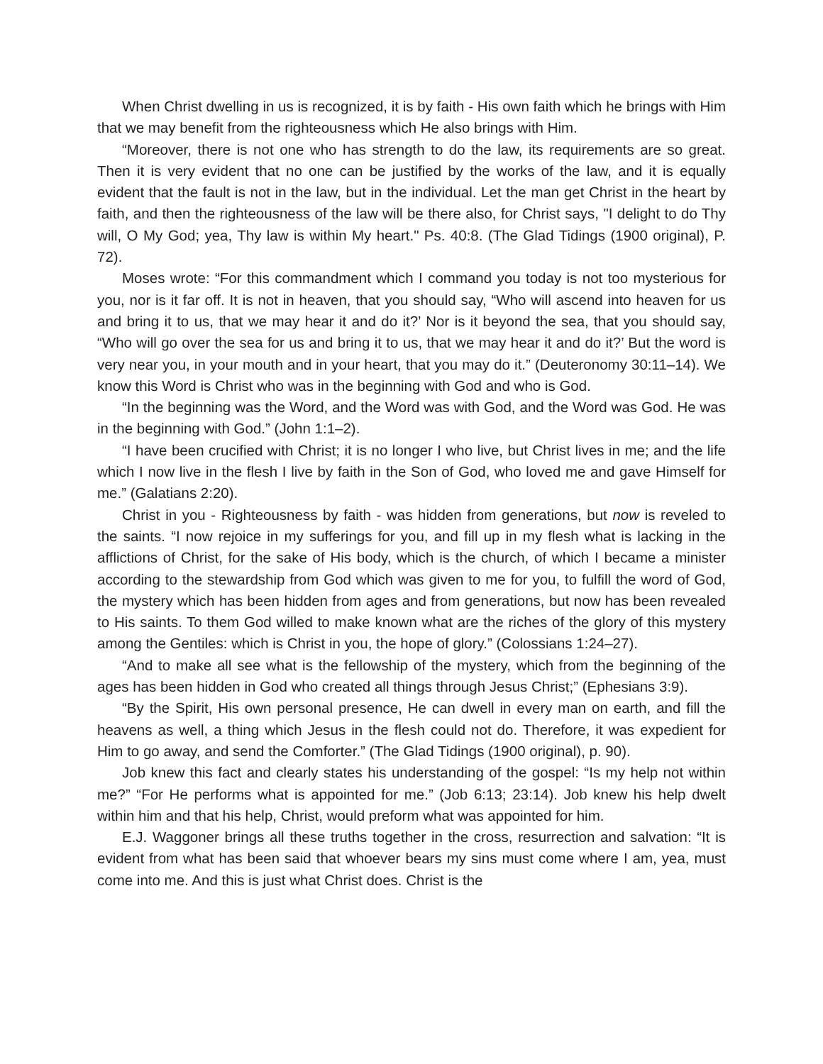When Christ dwelling in us is recognized, it is by faith - His own faith which he brings with Him that we may benefit from the righteousness which He also brings with Him.
“Moreover, there is not one who has strength to do the law, its requirements are so great. Then it is very evident that no one can be justified by the works of the law, and it is equally evident that the fault is not in the law, but in the individual. Let the man get Christ in the heart by faith, and then the righteousness of the law will be there also, for Christ says, "I delight to do Thy will, O My God; yea, Thy law is within My heart." Ps. 40:8. (The Glad Tidings (1900 original), P. 72).
Moses wrote: “For this commandment which I command you today is not too mysterious for you, nor is it far off. It is not in heaven, that you should say, “Who will ascend into heaven for us and bring it to us, that we may hear it and do it?’ Nor is it beyond the sea, that you should say, “Who will go over the sea for us and bring it to us, that we may hear it and do it?’ But the word is very near you, in your mouth and in your heart, that you may do it.” (Deuteronomy 30:11–14). We know this Word is Christ who was in the beginning with God and who is God.
“In the beginning was the Word, and the Word was with God, and the Word was God. He was in the beginning with God.” (John 1:1–2).
“I have been crucified with Christ; it is no longer I who live, but Christ lives in me; and the life which I now live in the flesh I live by faith in the Son of God, who loved me and gave Himself for me.” (Galatians 2:20).
Christ in you - Righteousness by faith - was hidden from generations, but now is reveled to the saints. “I now rejoice in my sufferings for you, and fill up in my flesh what is lacking in the afflictions of Christ, for the sake of His body, which is the church, of which I became a minister according to the stewardship from God which was given to me for you, to fulfill the word of God, the mystery which has been hidden from ages and from generations, but now has been revealed to His saints. To them God willed to make known what are the riches of the glory of this mystery among the Gentiles: which is Christ in you, the hope of glory.” (Colossians 1:24–27).
“And to make all see what is the fellowship of the mystery, which from the beginning of the ages has been hidden in God who created all things through Jesus Christ;” (Ephesians 3:9).
“By the Spirit, His own personal presence, He can dwell in every man on earth, and fill the heavens as well, a thing which Jesus in the flesh could not do. Therefore, it was expedient for Him to go away, and send the Comforter.” (The Glad Tidings (1900 original), p. 90).
Job knew this fact and clearly states his understanding of the gospel: “Is my help not within me?” “For He performs what is appointed for me.” (Job 6:13; 23:14). Job knew his help dwelt within him and that his help, Christ, would preform what was appointed for him.
E.J. Waggoner brings all these truths together in the cross, resurrection and salvation: “It is evident from what has been said that whoever bears my sins must come where I am, yea, must come into me. And this is just what Christ does. Christ is the